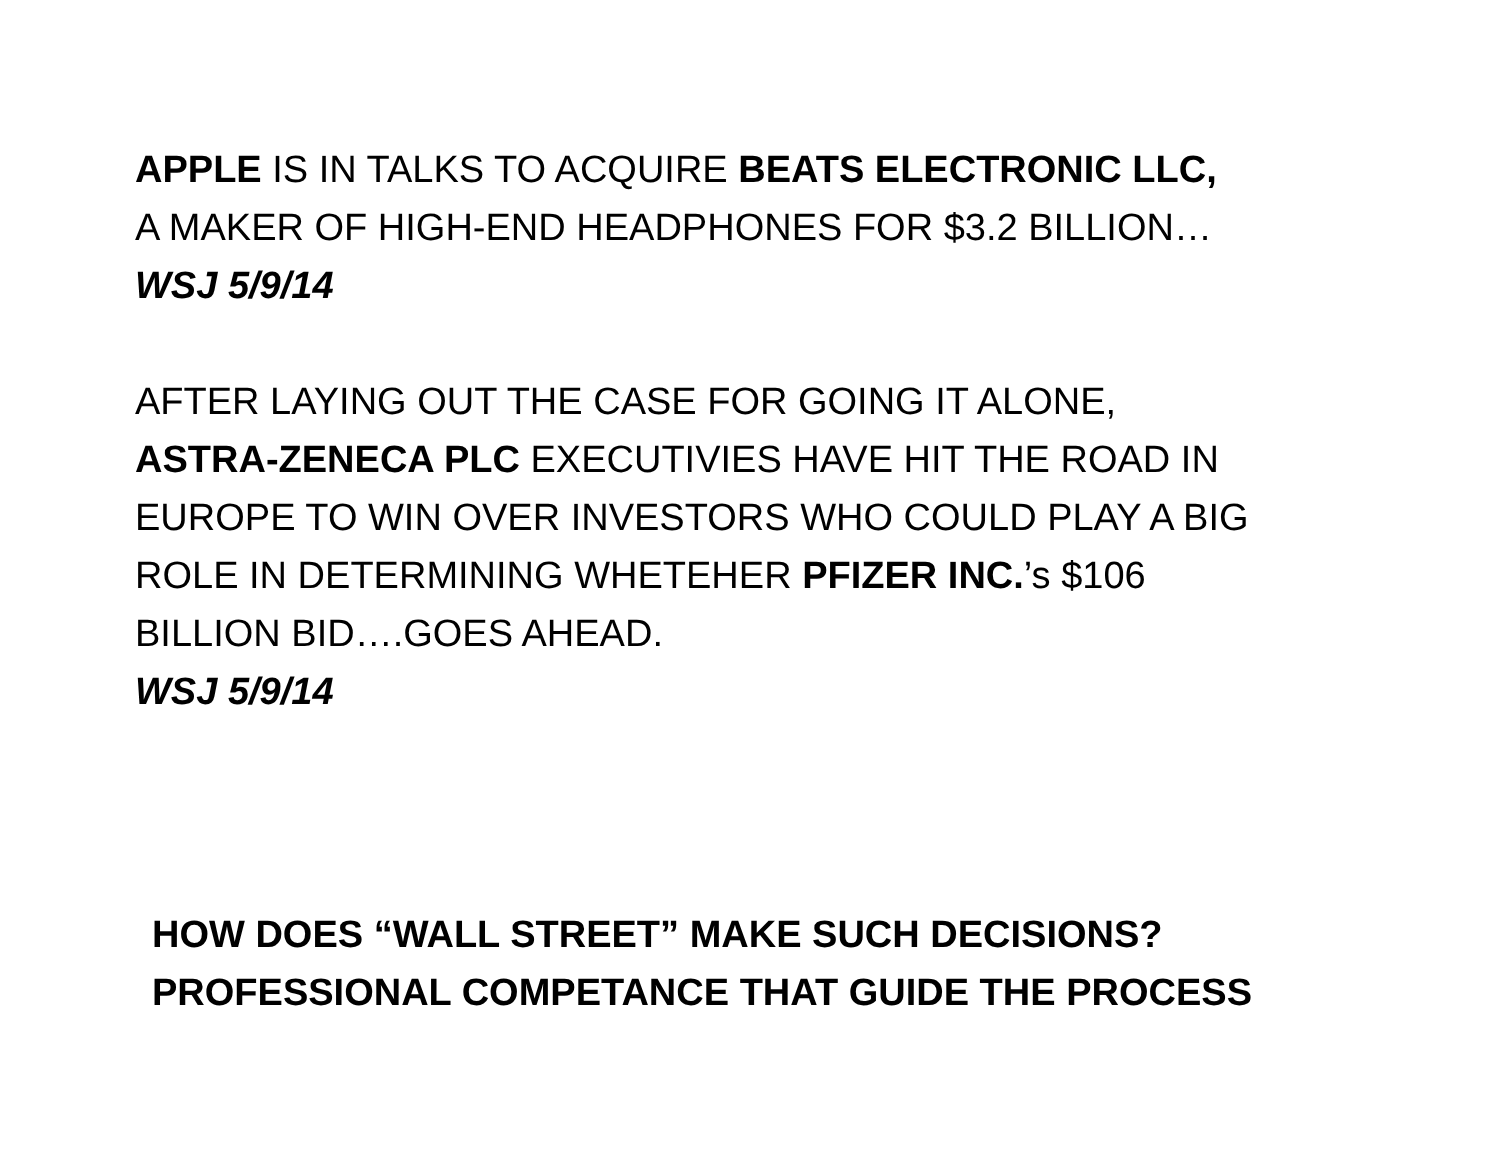APPLE IS IN TALKS TO ACQUIRE BEATS ELECTRONIC LLC,
A MAKER OF HIGH-END HEADPHONES FOR $3.2 BILLION…
WSJ 5/9/14
AFTER LAYING OUT THE CASE FOR GOING IT ALONE,
ASTRA-ZENECA PLC EXECUTIVIES HAVE HIT THE ROAD IN
EUROPE TO WIN OVER INVESTORS WHO COULD PLAY A BIG
ROLE IN DETERMINING WHETEHER PFIZER INC.’s $106
BILLION BID….GOES AHEAD.
WSJ 5/9/14
HOW DOES “WALL STREET” MAKE SUCH DECISIONS?
PROFESSIONAL COMPETANCE THAT GUIDE THE PROCESS